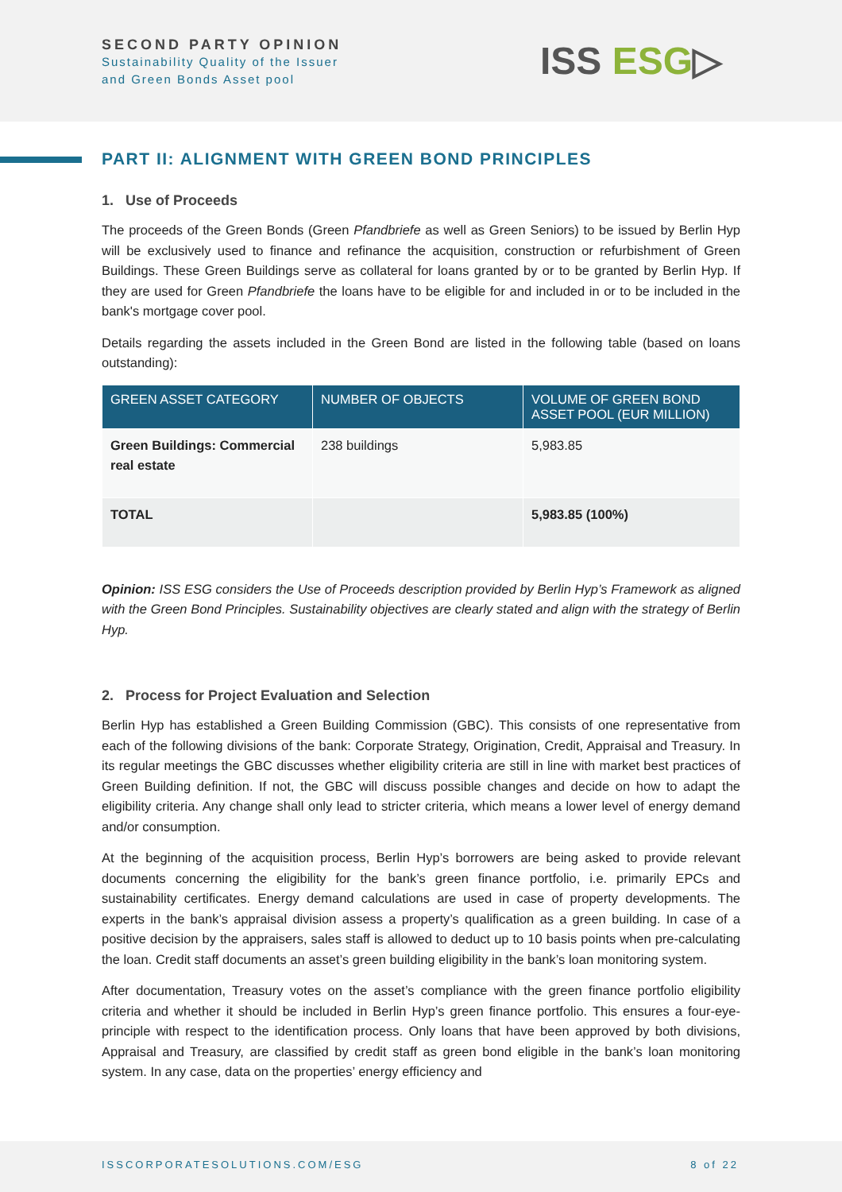SECOND PARTY OPINION
Sustainability Quality of the Issuer
and Green Bonds Asset pool
ISS ESG▷
PART II: ALIGNMENT WITH GREEN BOND PRINCIPLES
1. Use of Proceeds
The proceeds of the Green Bonds (Green Pfandbriefe as well as Green Seniors) to be issued by Berlin Hyp will be exclusively used to finance and refinance the acquisition, construction or refurbishment of Green Buildings. These Green Buildings serve as collateral for loans granted by or to be granted by Berlin Hyp. If they are used for Green Pfandbriefe the loans have to be eligible for and included in or to be included in the bank's mortgage cover pool.
Details regarding the assets included in the Green Bond are listed in the following table (based on loans outstanding):
| GREEN ASSET CATEGORY | NUMBER OF OBJECTS | VOLUME OF GREEN BOND ASSET POOL (EUR MILLION) |
| --- | --- | --- |
| Green Buildings: Commercial real estate | 238 buildings | 5,983.85 |
| TOTAL | | 5,983.85 (100%) |
Opinion: ISS ESG considers the Use of Proceeds description provided by Berlin Hyp’s Framework as aligned with the Green Bond Principles. Sustainability objectives are clearly stated and align with the strategy of Berlin Hyp.
2. Process for Project Evaluation and Selection
Berlin Hyp has established a Green Building Commission (GBC). This consists of one representative from each of the following divisions of the bank: Corporate Strategy, Origination, Credit, Appraisal and Treasury. In its regular meetings the GBC discusses whether eligibility criteria are still in line with market best practices of Green Building definition. If not, the GBC will discuss possible changes and decide on how to adapt the eligibility criteria. Any change shall only lead to stricter criteria, which means a lower level of energy demand and/or consumption.
At the beginning of the acquisition process, Berlin Hyp’s borrowers are being asked to provide relevant documents concerning the eligibility for the bank’s green finance portfolio, i.e. primarily EPCs and sustainability certificates. Energy demand calculations are used in case of property developments. The experts in the bank’s appraisal division assess a property’s qualification as a green building. In case of a positive decision by the appraisers, sales staff is allowed to deduct up to 10 basis points when pre-calculating the loan. Credit staff documents an asset’s green building eligibility in the bank’s loan monitoring system.
After documentation, Treasury votes on the asset’s compliance with the green finance portfolio eligibility criteria and whether it should be included in Berlin Hyp’s green finance portfolio. This ensures a four-eye-principle with respect to the identification process. Only loans that have been approved by both divisions, Appraisal and Treasury, are classified by credit staff as green bond eligible in the bank’s loan monitoring system. In any case, data on the properties’ energy efficiency and
ISSCORPORATESOLUTIONS.COM/ESG 8 of 22